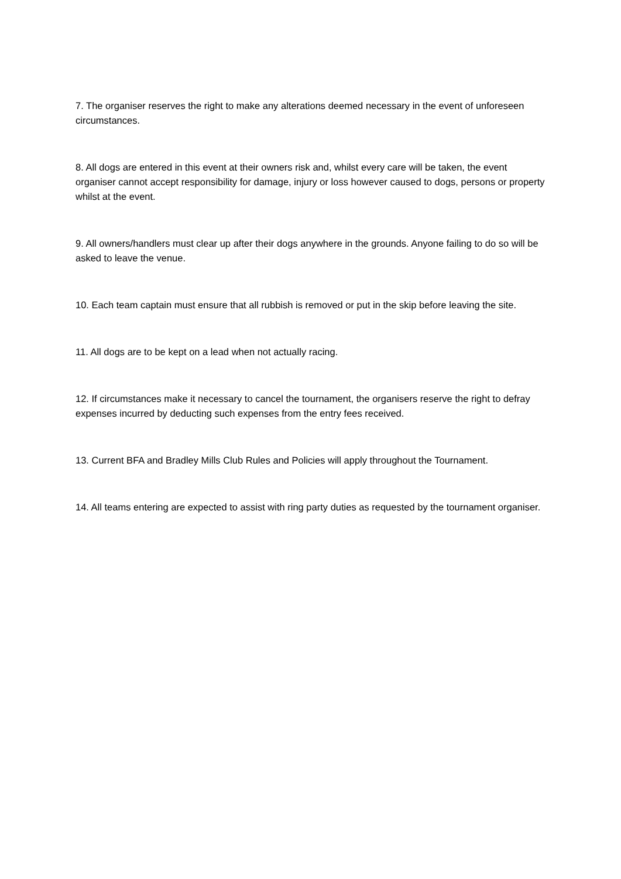7. The organiser reserves the right to make any alterations deemed necessary in the event of unforeseen circumstances.
8. All dogs are entered in this event at their owners risk and, whilst every care will be taken, the event organiser cannot accept responsibility for damage, injury or loss however caused to dogs, persons or property whilst at the event.
9. All owners/handlers must clear up after their dogs anywhere in the grounds. Anyone failing to do so will be asked to leave the venue.
10. Each team captain must ensure that all rubbish is removed or put in the skip before leaving the site.
11. All dogs are to be kept on a lead when not actually racing.
12. If circumstances make it necessary to cancel the tournament, the organisers reserve the right to defray expenses incurred by deducting such expenses from the entry fees received.
13. Current BFA and Bradley Mills Club Rules and Policies will apply throughout the Tournament.
14. All teams entering are expected to assist with ring party duties as requested by the tournament organiser.